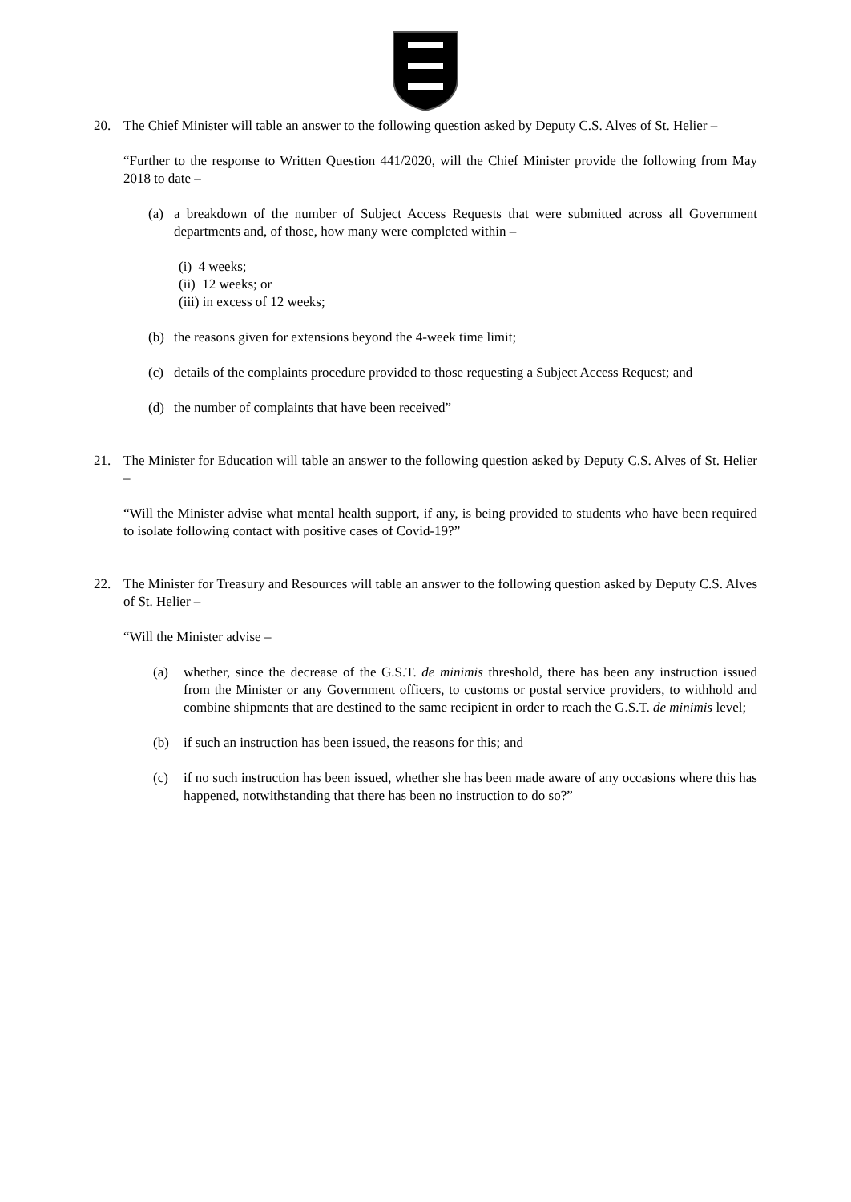20. The Chief Minister will table an answer to the following question asked by Deputy C.S. Alves of St. Helier –
“Further to the response to Written Question 441/2020, will the Chief Minister provide the following from May 2018 to date –
(a) a breakdown of the number of Subject Access Requests that were submitted across all Government departments and, of those, how many were completed within –
(i) 4 weeks;
(ii) 12 weeks; or
(iii) in excess of 12 weeks;
(b) the reasons given for extensions beyond the 4-week time limit;
(c) details of the complaints procedure provided to those requesting a Subject Access Request; and
(d) the number of complaints that have been received”
21. The Minister for Education will table an answer to the following question asked by Deputy C.S. Alves of St. Helier –
“Will the Minister advise what mental health support, if any, is being provided to students who have been required to isolate following contact with positive cases of Covid-19?”
22. The Minister for Treasury and Resources will table an answer to the following question asked by Deputy C.S. Alves of St. Helier –
“Will the Minister advise –
(a) whether, since the decrease of the G.S.T. de minimis threshold, there has been any instruction issued from the Minister or any Government officers, to customs or postal service providers, to withhold and combine shipments that are destined to the same recipient in order to reach the G.S.T. de minimis level;
(b) if such an instruction has been issued, the reasons for this; and
(c) if no such instruction has been issued, whether she has been made aware of any occasions where this has happened, notwithstanding that there has been no instruction to do so?”